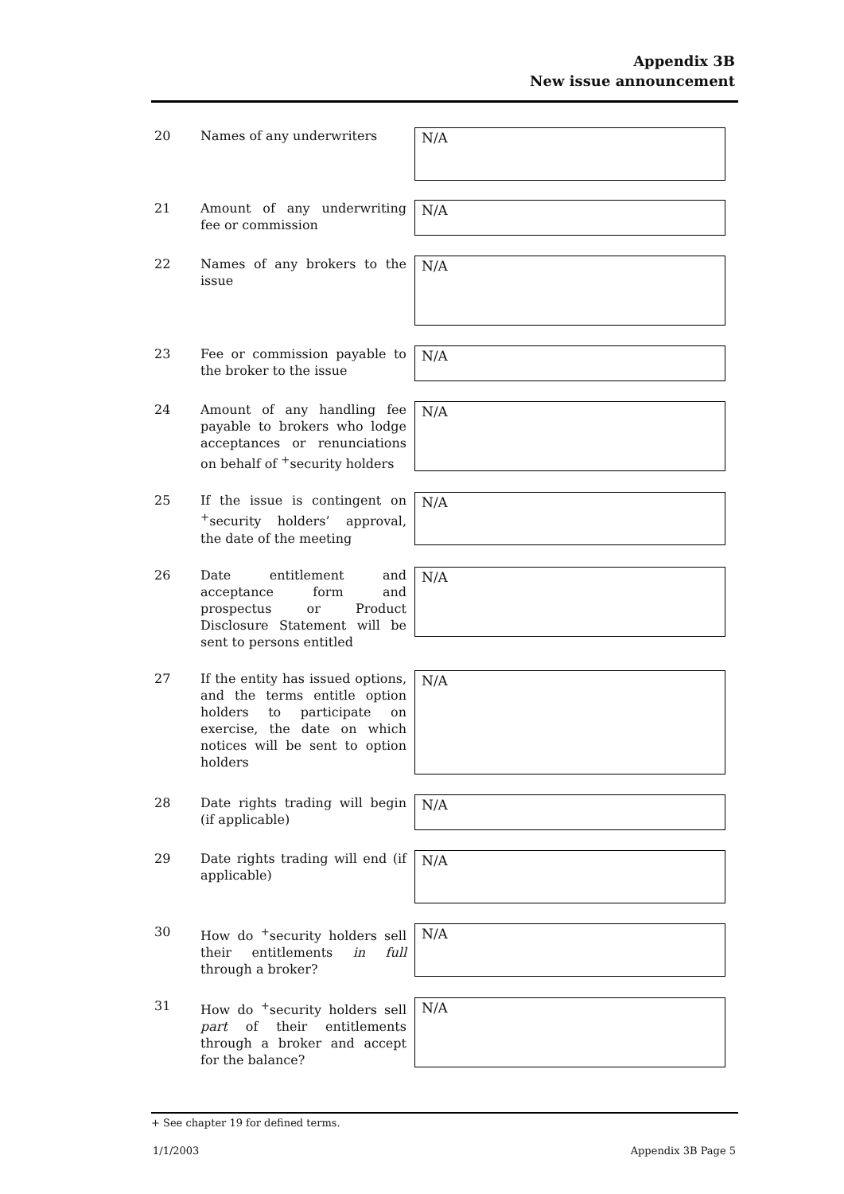Appendix 3B
New issue announcement
20 Names of any underwriters
N/A
21 Amount of any underwriting fee or commission
N/A
22 Names of any brokers to the issue
N/A
23 Fee or commission payable to the broker to the issue
N/A
24 Amount of any handling fee payable to brokers who lodge acceptances or renunciations on behalf of <sup>+</sup>security holders
N/A
25 If the issue is contingent on <sup>+</sup>security holders’ approval, the date of the meeting
N/A
26 Date entitlement and acceptance form and prospectus or Product Disclosure Statement will be sent to persons entitled
N/A
27 If the entity has issued options, and the terms entitle option holders to participate on exercise, the date on which notices will be sent to option holders
N/A
28 Date rights trading will begin (if applicable)
N/A
29 Date rights trading will end (if applicable)
N/A
30 How do <sup>+</sup>security holders sell their entitlements in full through a broker?
N/A
31 How do <sup>+</sup>security holders sell part of their entitlements through a broker and accept for the balance?
N/A
+ See chapter 19 for defined terms.
1/1/2003 Appendix 3B Page 5